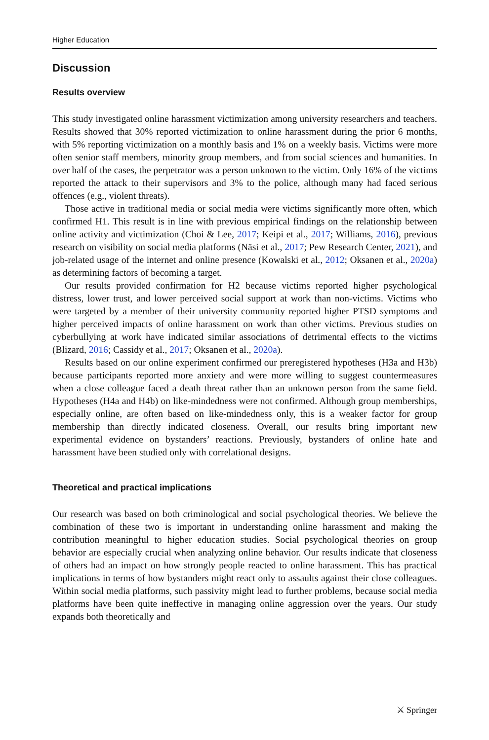Higher Education
Discussion
Results overview
This study investigated online harassment victimization among university researchers and teachers. Results showed that 30% reported victimization to online harassment during the prior 6 months, with 5% reporting victimization on a monthly basis and 1% on a weekly basis. Victims were more often senior staff members, minority group members, and from social sciences and humanities. In over half of the cases, the perpetrator was a person unknown to the victim. Only 16% of the victims reported the attack to their supervisors and 3% to the police, although many had faced serious offences (e.g., violent threats).
Those active in traditional media or social media were victims significantly more often, which confirmed H1. This result is in line with previous empirical findings on the relationship between online activity and victimization (Choi & Lee, 2017; Keipi et al., 2017; Williams, 2016), previous research on visibility on social media platforms (Näsi et al., 2017; Pew Research Center, 2021), and job-related usage of the internet and online presence (Kowalski et al., 2012; Oksanen et al., 2020a) as determining factors of becoming a target.
Our results provided confirmation for H2 because victims reported higher psychological distress, lower trust, and lower perceived social support at work than non-victims. Victims who were targeted by a member of their university community reported higher PTSD symptoms and higher perceived impacts of online harassment on work than other victims. Previous studies on cyberbullying at work have indicated similar associations of detrimental effects to the victims (Blizard, 2016; Cassidy et al., 2017; Oksanen et al., 2020a).
Results based on our online experiment confirmed our preregistered hypotheses (H3a and H3b) because participants reported more anxiety and were more willing to suggest countermeasures when a close colleague faced a death threat rather than an unknown person from the same field. Hypotheses (H4a and H4b) on like-mindedness were not confirmed. Although group memberships, especially online, are often based on like-mindedness only, this is a weaker factor for group membership than directly indicated closeness. Overall, our results bring important new experimental evidence on bystanders’ reactions. Previously, bystanders of online hate and harassment have been studied only with correlational designs.
Theoretical and practical implications
Our research was based on both criminological and social psychological theories. We believe the combination of these two is important in understanding online harassment and making the contribution meaningful to higher education studies. Social psychological theories on group behavior are especially crucial when analyzing online behavior. Our results indicate that closeness of others had an impact on how strongly people reacted to online harassment. This has practical implications in terms of how bystanders might react only to assaults against their close colleagues. Within social media platforms, such passivity might lead to further problems, because social media platforms have been quite ineffective in managing online aggression over the years. Our study expands both theoretically and
⚔ Springer